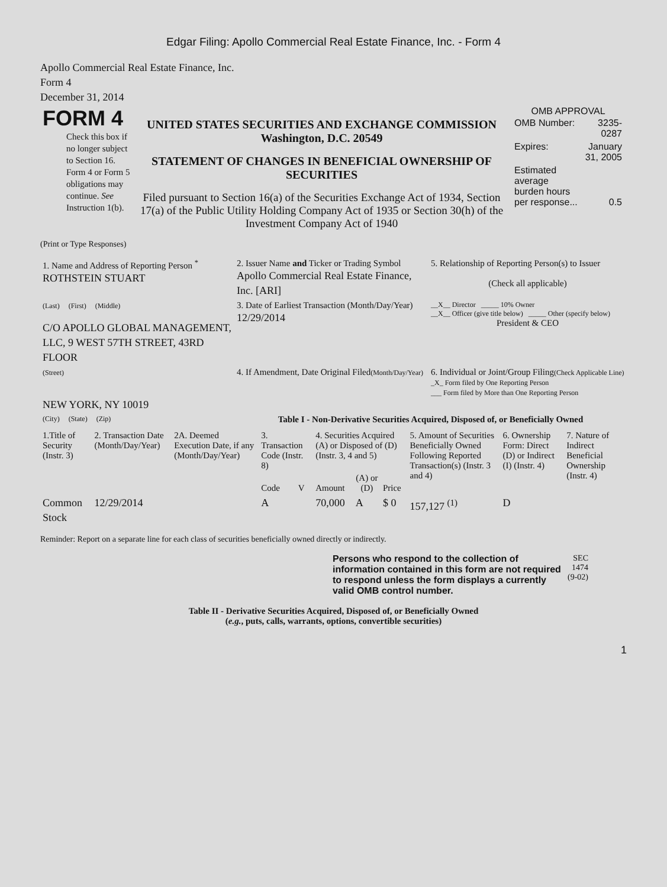Edgar Filing: Apollo Commercial Real Estate Finance, Inc. - Form 4
Apollo Commercial Real Estate Finance, Inc.
Form 4
December 31, 2014
| FORM 4 Check this box if no longer subject to Section 16. Form 4 or Form 5 obligations may continue. See Instruction 1(b). | UNITED STATES SECURITIES AND EXCHANGE COMMISSION Washington, D.C. 20549 STATEMENT OF CHANGES IN BENEFICIAL OWNERSHIP OF SECURITIES Filed pursuant to Section 16(a) of the Securities Exchange Act of 1934, Section 17(a) of the Public Utility Holding Company Act of 1935 or Section 30(h) of the Investment Company Act of 1940 | OMB APPROVAL / OMB Number: / 3235-0287 / / Expires: / January 31, 2005 / / Estimated average burden hours per response... / 0.5 / |
(Print or Type Responses)
| 1. Name and Address of Reporting Person <sup>*</sup> ROTHSTEIN STUART | 2. Issuer Name and Ticker or Trading Symbol Apollo Commercial Real Estate Finance, Inc. [ARI] | 5. Relationship of Reporting Person(s) to Issuer (Check all applicable) |
| (Last) (First) (Middle) C/O APOLLO GLOBAL MANAGEMENT, LLC, 9 WEST 57TH STREET, 43RD FLOOR | 3. Date of Earliest Transaction (Month/Day/Year) 12/29/2014 | __X__ Director _____ 10% Owner __X__ Officer (give title below) _____ Other (specify below) President & CEO |
| (Street) NEW YORK, NY 10019 | 4. If Amendment, Date Original Filed (Month/Day/Year) | 6. Individual or Joint/Group Filing (Check Applicable Line) _X_ Form filed by One Reporting Person ___ Form filed by More than One Reporting Person |
| (City) (State) (Zip) | Table I - Non-Derivative Securities Acquired, Disposed of, or Beneficially Owned | |
| 1.Title of Security (Instr. 3) | 2. Transaction Date (Month/Day/Year) | 2A. Deemed Execution Date, if any (Month/Day/Year) | 3. Transaction Code (Instr. 8) | | 4. Securities Acquired (A) or Disposed of (D) (Instr. 3, 4 and 5) | | | 5. Amount of Securities Beneficially Owned Following Reported Transaction(s) (Instr. 3 and 4) | 6. Ownership Form: Direct (D) or Indirect (I) (Instr. 4) | 7. Nature of Indirect Beneficial Ownership (Instr. 4) |
| --- | --- | --- | --- | --- | --- | --- | --- | --- | --- | --- |
| | | | Code | V | Amount | (A) or (D) | Price | | | |
| Common Stock | 12/29/2014 | | A | | 70,000 | A | $ 0 | 157,127 <sup>(1)</sup> | D | |
Reminder: Report on a separate line for each class of securities beneficially owned directly or indirectly.
| Persons who respond to the collection of information contained in this form are not required to respond unless the form displays a currently valid OMB control number. | SEC 1474 (9-02) |
Table II - Derivative Securities Acquired, Disposed of, or Beneficially Owned
(e.g., puts, calls, warrants, options, convertible securities)
1